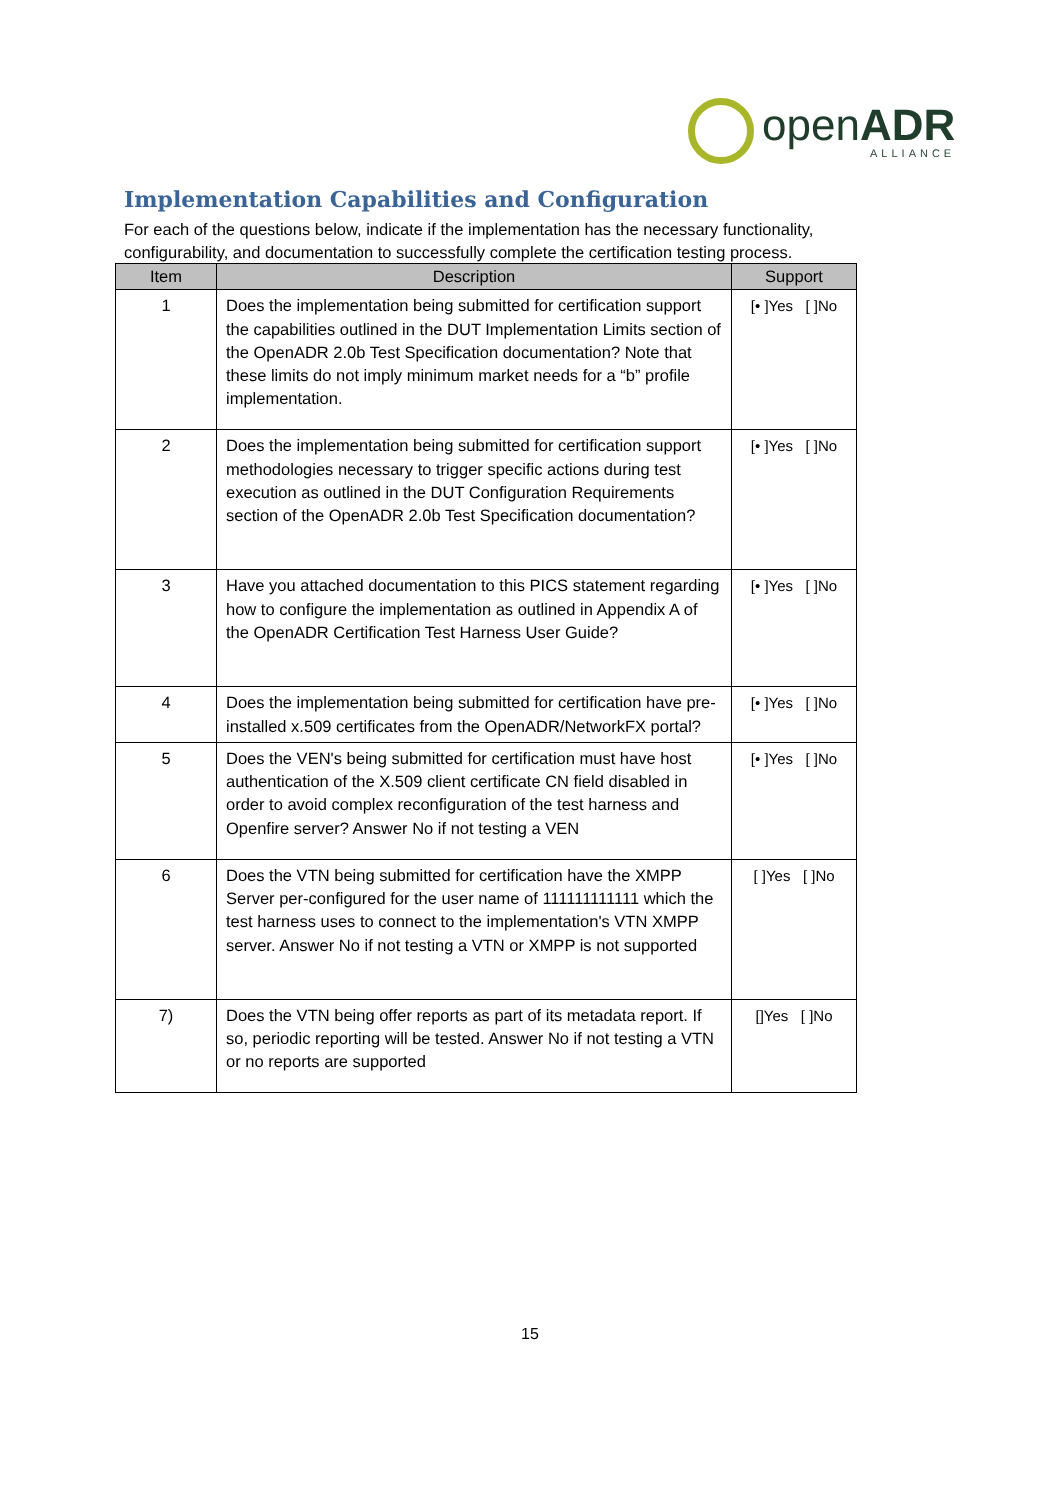openADR
ALLIANCE
Implementation Capabilities and Configuration
For each of the questions below, indicate if the implementation has the necessary functionality, configurability, and documentation to successfully complete the certification testing process.
| Item | Description | Support |
| --- | --- | --- |
| 1 | Does the implementation being submitted for certification support the capabilities outlined in the DUT Implementation Limits section of the OpenADR 2.0b Test Specification documentation? Note that these limits do not imply minimum market needs for a “b” profile implementation. | [• ]Yes [ ]No |
| 2 | Does the implementation being submitted for certification support methodologies necessary to trigger specific actions during test execution as outlined in the DUT Configuration Requirements section of the OpenADR 2.0b Test Specification documentation? | [• ]Yes [ ]No |
| 3 | Have you attached documentation to this PICS statement regarding how to configure the implementation as outlined in Appendix A of the OpenADR Certification Test Harness User Guide? | [• ]Yes [ ]No |
| 4 | Does the implementation being submitted for certification have pre-installed x.509 certificates from the OpenADR/NetworkFX portal? | [• ]Yes [ ]No |
| 5 | Does the VEN's being submitted for certification must have host authentication of the X.509 client certificate CN field disabled in order to avoid complex reconfiguration of the test harness and Openfire server? Answer No if not testing a VEN | [• ]Yes [ ]No |
| 6 | Does the VTN being submitted for certification have the XMPP Server per-configured for the user name of 111111111111 which the test harness uses to connect to the implementation's VTN XMPP server. Answer No if not testing a VTN or XMPP is not supported | [ ]Yes [ ]No |
| 7) | Does the VTN being offer reports as part of its metadata report. If so, periodic reporting will be tested. Answer No if not testing a VTN or no reports are supported | []Yes [ ]No |
15